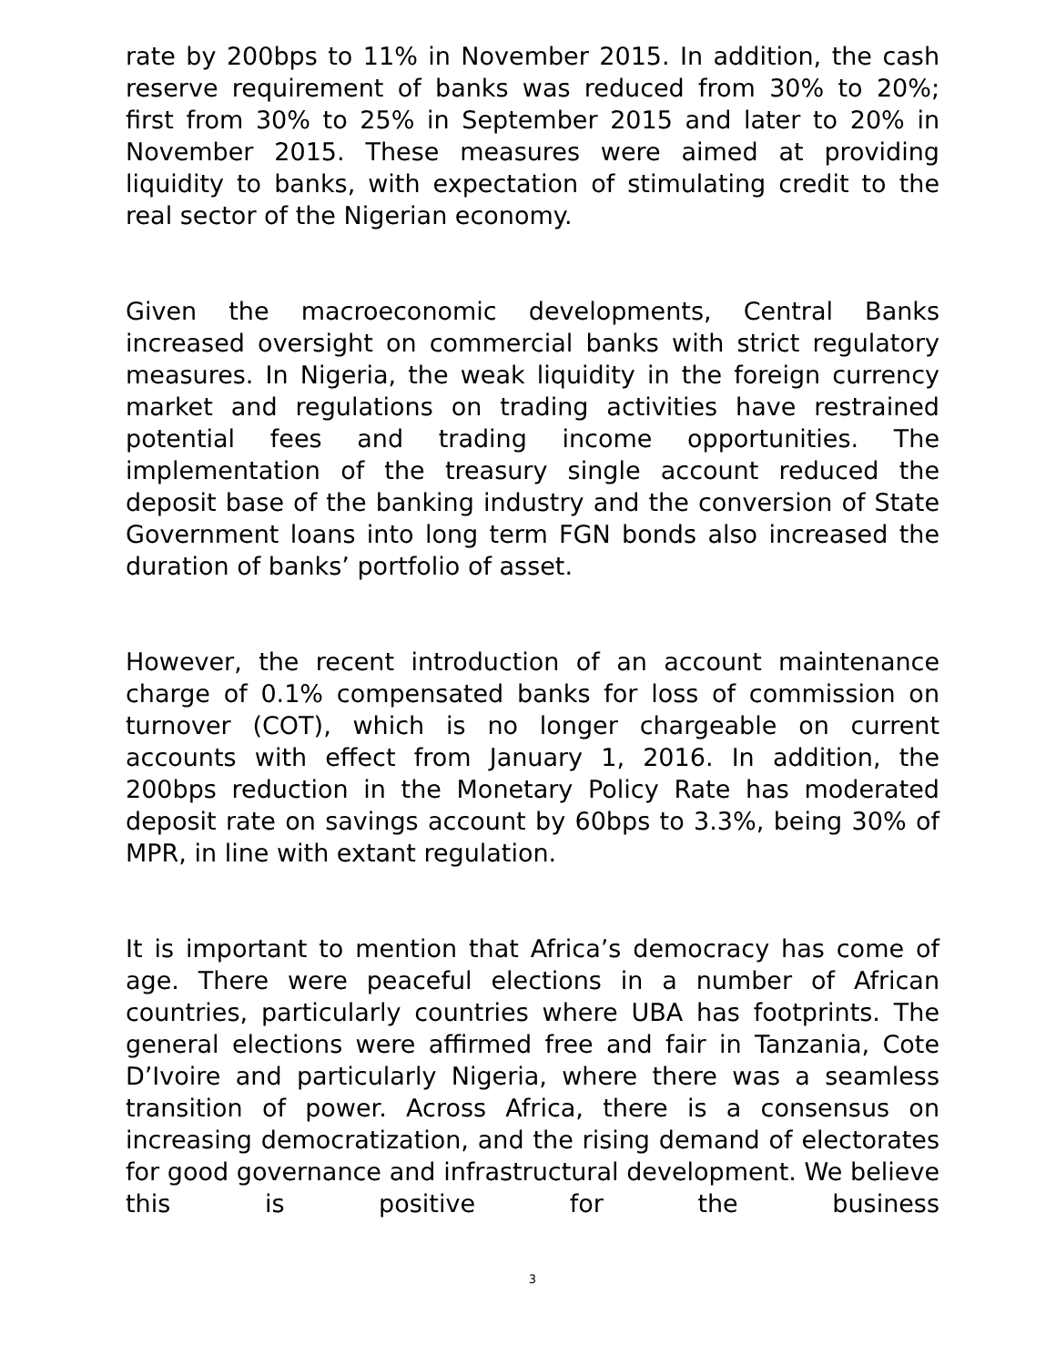rate by 200bps to 11% in November 2015. In addition, the cash reserve requirement of banks was reduced from 30% to 20%; first from 30% to 25% in September 2015 and later to 20% in November 2015. These measures were aimed at providing liquidity to banks, with expectation of stimulating credit to the real sector of the Nigerian economy.
Given the macroeconomic developments, Central Banks increased oversight on commercial banks with strict regulatory measures. In Nigeria, the weak liquidity in the foreign currency market and regulations on trading activities have restrained potential fees and trading income opportunities. The implementation of the treasury single account reduced the deposit base of the banking industry and the conversion of State Government loans into long term FGN bonds also increased the duration of banks’ portfolio of asset.
However, the recent introduction of an account maintenance charge of 0.1% compensated banks for loss of commission on turnover (COT), which is no longer chargeable on current accounts with effect from January 1, 2016. In addition, the 200bps reduction in the Monetary Policy Rate has moderated deposit rate on savings account by 60bps to 3.3%, being 30% of MPR, in line with extant regulation.
It is important to mention that Africa’s democracy has come of age. There were peaceful elections in a number of African countries, particularly countries where UBA has footprints. The general elections were affirmed free and fair in Tanzania, Cote D’Ivoire and particularly Nigeria, where there was a seamless transition of power. Across Africa, there is a consensus on increasing democratization, and the rising demand of electorates for good governance and infrastructural development. We believe this is positive for the business
3